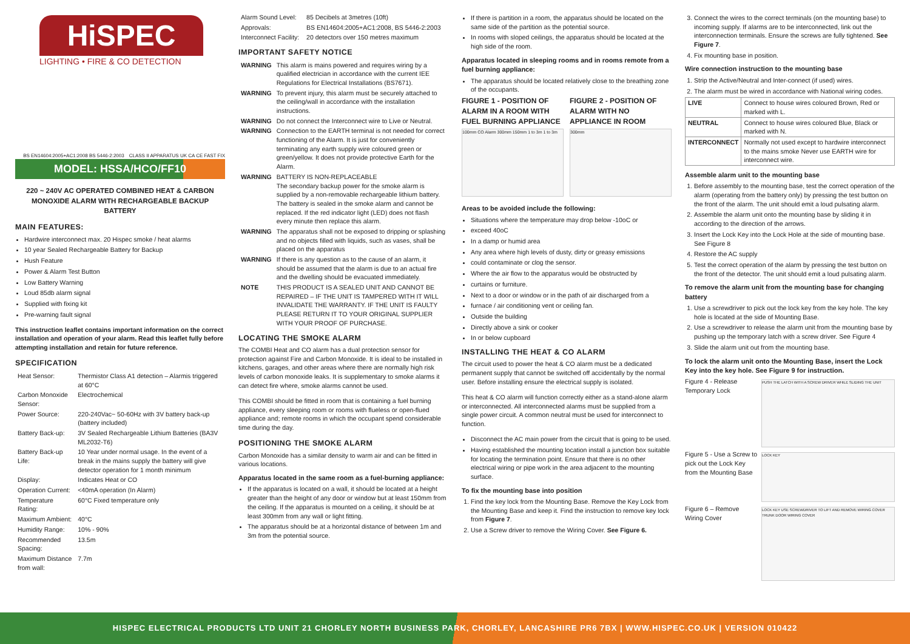HiSPEC
LIGHTING • FIRE & CO DETECTION
BS EN14604:2005+AC1:2008 BS 5446-2:2003 CLASS II APPARATUS UK CA CE FAST FIX
MODEL: HSSA/HCO/FF10
220 ~ 240V AC OPERATED COMBINED HEAT & CARBON MONOXIDE ALARM WITH RECHARGEABLE BACKUP BATTERY
MAIN FEATURES:
Hardwire interconnect max. 20 Hispec smoke / heat alarms
10 year Sealed Rechargeable Battery for Backup
Hush Feature
Power & Alarm Test Button
Low Battery Warning
Loud 85db alarm signal
Supplied with fixing kit
Pre-warning fault signal
This instruction leaflet contains important information on the correct installation and operation of your alarm. Read this leaflet fully before attempting installation and retain for future reference.
SPECIFICATION
| Heat Sensor: | Thermistor Class A1 detection – Alarmis triggered at 60°C |
| Carbon Monoxide Sensor: | Electrochemical |
| Power Source: | 220-240Vac~ 50-60Hz with 3V battery back-up (battery included) |
| Battery Back-up: | 3V Sealed Rechargeable Lithium Batteries (BA3V ML2032-T6) |
| Battery Back-up Life: | 10 Year under normal usage. In the event of a break in the mains supply the battery will give detector operation for 1 month minimum |
| Display: | Indicates Heat or CO |
| Operation Current: | <40mA operation (In Alarm) |
| Temperature Rating: | 60°C Fixed temperature only |
| Maximum Ambient: | 40°C |
| Humidity Range: | 10% - 90% |
| Recommended Spacing: | 13.5m |
| Maximum Distance from wall: | 7.7m |
| Alarm Sound Level: | 85 Decibels at 3metres (10ft) |
| Approvals: | BS EN14604:2005+AC1:2008, BS 5446-2:2003 |
| Interconnect Facility: | 20 detectors over 150 metres maximum |
IMPORTANT SAFETY NOTICE
| WARNING | This alarm is mains powered and requires wiring by a qualified electrician in accordance with the current IEE Regulations for Electrical Installations (BS7671). |
| WARNING | To prevent injury, this alarm must be securely attached to the ceiling/wall in accordance with the installation instructions. |
| WARNING | Do not connect the Interconnect wire to Live or Neutral. |
| WARNING | Connection to the EARTH terminal is not needed for correct functioning of the Alarm. It is just for conveniently terminating any earth supply wire coloured green or green/yellow. It does not provide protective Earth for the Alarm. |
| WARNING | BATTERY IS NON-REPLACEABLE The secondary backup power for the smoke alarm is supplied by a non-removable rechargeable lithium battery. The battery is sealed in the smoke alarm and cannot be replaced. If the red indicator light (LED) does not flash every minute then replace this alarm. |
| WARNING | The apparatus shall not be exposed to dripping or splashing and no objects filled with liquids, such as vases, shall be placed on the apparatus |
| WARNING | If there is any question as to the cause of an alarm, it should be assumed that the alarm is due to an actual fire and the dwelling should be evacuated immediately. |
| NOTE | THIS PRODUCT IS A SEALED UNIT AND CANNOT BE REPAIRED – IF THE UNIT IS TAMPERED WITH IT WILL INVALIDATE THE WARRANTY. IF THE UNIT IS FAULTY PLEASE RETURN IT TO YOUR ORIGINAL SUPPLIER WITH YOUR PROOF OF PURCHASE. |
LOCATING THE SMOKE ALARM
The COMBI Heat and CO alarm has a dual protection sensor for protection against Fire and Carbon Monoxide. It is ideal to be installed in kitchens, garages, and other areas where there are normally high risk levels of carbon monoxide leaks. It is supplementary to smoke alarms it can detect fire where, smoke alarms cannot be used.
This COMBI should be fitted in room that is containing a fuel burning appliance, every sleeping room or rooms with flueless or open-flued appliance and; remote rooms in which the occupant spend considerable time during the day.
POSITIONING THE SMOKE ALARM
Carbon Monoxide has a similar density to warm air and can be fitted in various locations.
Apparatus located in the same room as a fuel-burning appliance:
If the apparatus is located on a wall, it should be located at a height greater than the height of any door or window but at least 150mm from the ceiling. If the apparatus is mounted on a ceiling, it should be at least 300mm from any wall or light fitting.
The apparatus should be at a horizontal distance of between 1m and 3m from the potential source.
If there is partition in a room, the apparatus should be located on the same side of the partition as the potential source.
In rooms with sloped ceilings, the apparatus should be located at the high side of the room.
Apparatus located in sleeping rooms and in rooms remote from a fuel burning appliance:
The apparatus should be located relatively close to the breathing zone of the occupants.
FIGURE 1 - POSITION OF ALARM IN A ROOM WITH FUEL BURNING APPLIANCE
FIGURE 2 - POSITION OF ALARM WITH NO APPLIANCE IN ROOM
100mm CO Alarm 300mm 150mm 1 to 3m 1 to 3m
300mm
Areas to be avoided include the following:
Situations where the temperature may drop below -10oC or
exceed 40oC
In a damp or humid area
Any area where high levels of dusty, dirty or greasy emissions
could contaminate or clog the sensor.
Where the air flow to the apparatus would be obstructed by
curtains or furniture.
Next to a door or window or in the path of air discharged from a
furnace / air conditioning vent or ceiling fan.
Outside the building
Directly above a sink or cooker
In or below cupboard
INSTALLING THE HEAT & CO ALARM
The circuit used to power the heat & CO alarm must be a dedicated permanent supply that cannot be switched off accidentally by the normal user. Before installing ensure the electrical supply is isolated.
This heat & CO alarm will function correctly either as a stand-alone alarm or interconnected. All interconnected alarms must be supplied from a single power circuit. A common neutral must be used for interconnect to function.
Disconnect the AC main power from the circuit that is going to be used.
Having established the mounting location install a junction box suitable for locating the termination point. Ensure that there is no other electrical wiring or pipe work in the area adjacent to the mounting surface.
To fix the mounting base into position
1. Find the key lock from the Mounting Base. Remove the Key Lock from the Mounting Base and keep it. Find the instruction to remove key lock from Figure 7.
2. Use a Screw driver to remove the Wiring Cover. See Figure 6.
3. Connect the wires to the correct terminals (on the mounting base) to incoming supply. If alarms are to be interconnected, link out the interconnection terminals. Ensure the screws are fully tightened. See Figure 7.
4. Fix mounting base in position.
Wire connection instruction to the mounting base
1. Strip the Active/Neutral and Inter-connect (if used) wires.
2. The alarm must be wired in accordance with National wiring codes.
| LIVE | Connect to house wires coloured Brown, Red or marked with L. |
| NEUTRAL | Connect to house wires coloured Blue, Black or marked with N. |
| INTERCONNECT | Normally not used except to hardwire interconnect to the mains smoke Never use EARTH wire for interconnect wire. |
Assemble alarm unit to the mounting base
1. Before assembly to the mounting base, test the correct operation of the alarm (operating from the battery only) by pressing the test button on the front of the alarm. The unit should emit a loud pulsating alarm.
2. Assemble the alarm unit onto the mounting base by sliding it in according to the direction of the arrows.
3. Insert the Lock Key into the Lock Hole at the side of mounting base. See Figure 8
4. Restore the AC supply
5. Test the correct operation of the alarm by pressing the test button on the front of the detector. The unit should emit a loud pulsating alarm.
To remove the alarm unit from the mounting base for changing battery
1. Use a screwdriver to pick out the lock key from the key hole. The key hole is located at the side of Mounting Base.
2. Use a screwdriver to release the alarm unit from the mounting base by pushing up the temporary latch with a screw driver. See Figure 4
3. Slide the alarm unit out from the mounting base.
To lock the alarm unit onto the Mounting Base, insert the Lock Key into the key hole. See Figure 9 for instruction.
Figure 4 - Release Temporary Lock
PUSH THE LATCH WITH A SCREW DRIVER WHILE SLIDING THE UNIT
Figure 5 - Use a Screw to pick out the Lock Key from the Mounting Base
LOCK KEY
Figure 6 – Remove Wiring Cover
LOCK KEY USE SCREWDRIVER TO LIFT AND REMOVE WIRING COVER TRUNK DOOR WIRING COVER
HISPEC ELECTRICAL PRODUCTS LTD UNIT 21 CHORLEY NORTH BUSINESS PARK, CHORLEY, LANCASHIRE PR6 7BX | WWW.HISPEC.CO.UK | VERSION 010422